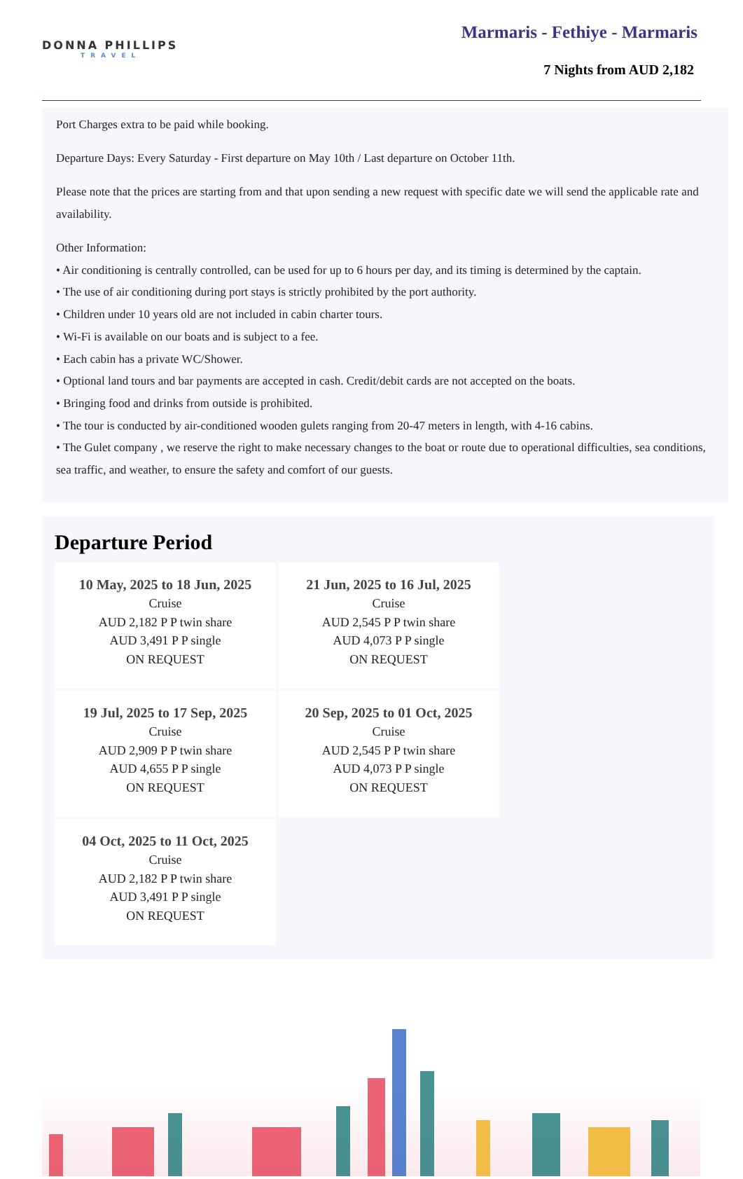DONNA PHILLIPS
TRAVEL
Marmaris - Fethiye - Marmaris
7 Nights from AUD 2,182
Port Charges extra to be paid while booking.
Departure Days: Every Saturday - First departure on May 10th / Last departure on October 11th.
Please note that the prices are starting from and that upon sending a new request with specific date we will send the applicable rate and availability.
Other Information:
• Air conditioning is centrally controlled, can be used for up to 6 hours per day, and its timing is determined by the captain.
• The use of air conditioning during port stays is strictly prohibited by the port authority.
• Children under 10 years old are not included in cabin charter tours.
• Wi-Fi is available on our boats and is subject to a fee.
• Each cabin has a private WC/Shower.
• Optional land tours and bar payments are accepted in cash. Credit/debit cards are not accepted on the boats.
• Bringing food and drinks from outside is prohibited.
• The tour is conducted by air-conditioned wooden gulets ranging from 20-47 meters in length, with 4-16 cabins.
• The Gulet company , we reserve the right to make necessary changes to the boat or route due to operational difficulties, sea conditions, sea traffic, and weather, to ensure the safety and comfort of our guests.
Departure Period
10 May, 2025 to 18 Jun, 2025
Cruise
AUD 2,182 P P twin share
AUD 3,491 P P single
ON REQUEST
21 Jun, 2025 to 16 Jul, 2025
Cruise
AUD 2,545 P P twin share
AUD 4,073 P P single
ON REQUEST
19 Jul, 2025 to 17 Sep, 2025
Cruise
AUD 2,909 P P twin share
AUD 4,655 P P single
ON REQUEST
20 Sep, 2025 to 01 Oct, 2025
Cruise
AUD 2,545 P P twin share
AUD 4,073 P P single
ON REQUEST
04 Oct, 2025 to 11 Oct, 2025
Cruise
AUD 2,182 P P twin share
AUD 3,491 P P single
ON REQUEST